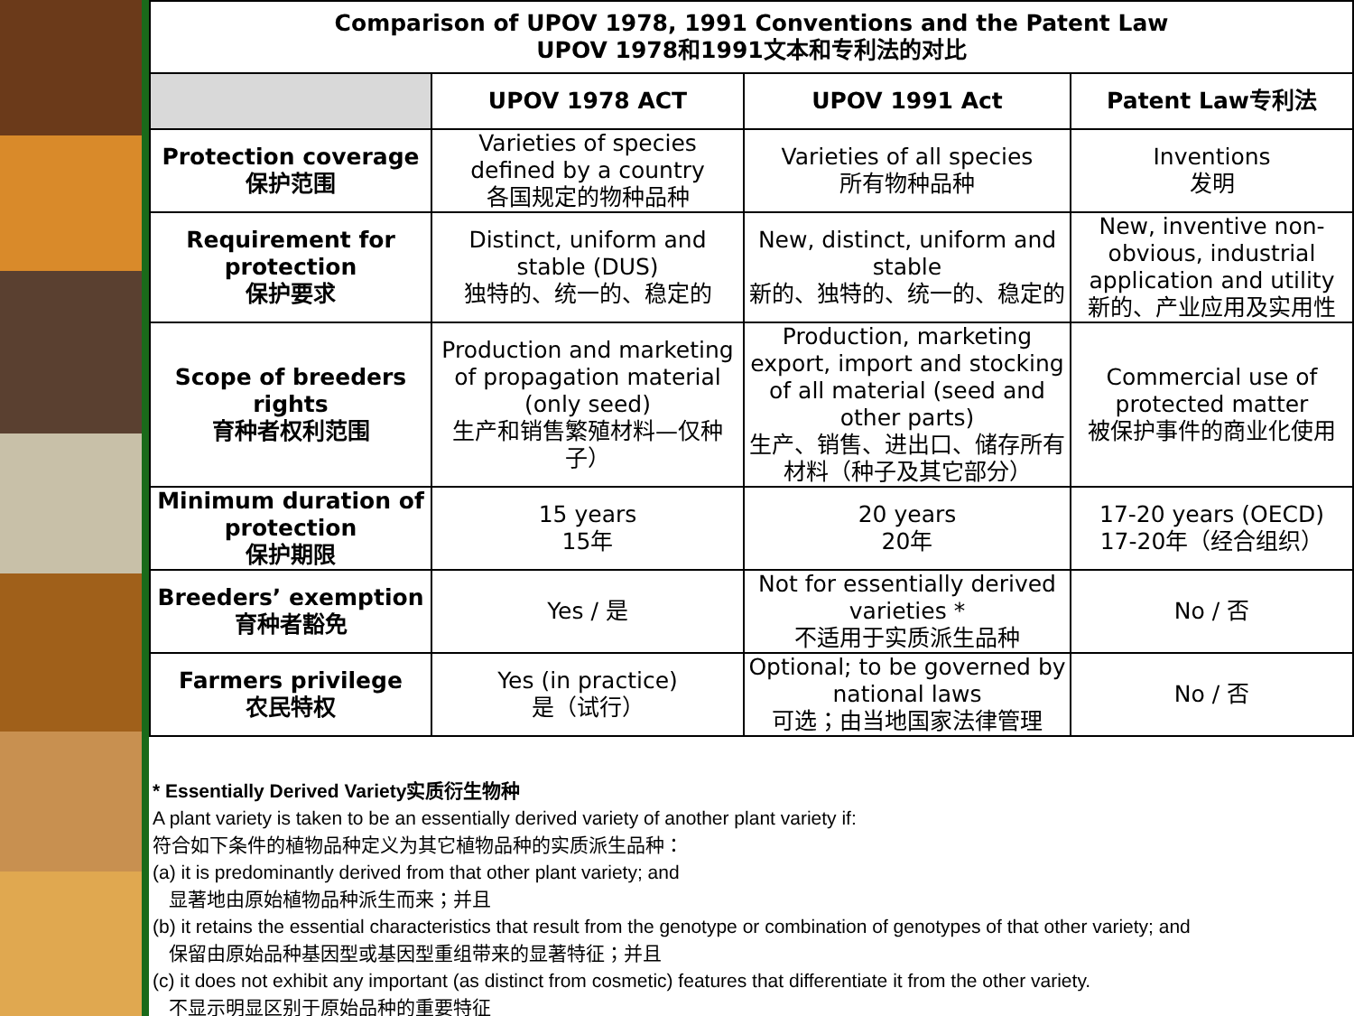| Comparison of UPOV 1978, 1991 Conventions and the Patent Law UPOV 1978和1991文本和专利法的对比 | | | |
| | UPOV 1978 ACT | UPOV 1991 Act | Patent Law专利法 |
| Protection coverage 保护范围 | Varieties of species defined by a country 各国规定的物种品种 | Varieties of all species 所有物种品种 | Inventions 发明 |
| Requirement for protection 保护要求 | Distinct, uniform and stable (DUS) 独特的、统一的、稳定的 | New, distinct, uniform and stable 新的、独特的、统一的、稳定的 | New, inventive non-obvious, industrial application and utility 新的、产业应用及实用性 |
| Scope of breeders rights 育种者权利范围 | Production and marketing of propagation material (only seed) 生产和销售繁殖材料—仅种子） | Production, marketing export, import and stocking of all material (seed and other parts) 生产、销售、进出口、储存所有材料（种子及其它部分） | Commercial use of protected matter 被保护事件的商业化使用 |
| Minimum duration of protection 保护期限 | 15 years 15年 | 20 years 20年 | 17-20 years (OECD) 17-20年（经合组织） |
| Breeders’ exemption 育种者豁免 | Yes / 是 | Not for essentially derived varieties * 不适用于实质派生品种 | No / 否 |
| Farmers privilege 农民特权 | Yes (in practice) 是（试行） | Optional; to be governed by national laws 可选；由当地国家法律管理 | No / 否 |
* Essentially Derived Variety实质衍生物种
A plant variety is taken to be an essentially derived variety of another plant variety if:
符合如下条件的植物品种定义为其它植物品种的实质派生品种：
(a) it is predominantly derived from that other plant variety; and
显著地由原始植物品种派生而来；并且
(b) it retains the essential characteristics that result from the genotype or combination of genotypes of that other variety; and
保留由原始品种基因型或基因型重组带来的显著特征；并且
(c) it does not exhibit any important (as distinct from cosmetic) features that differentiate it from the other variety.
不显示明显区别于原始品种的重要特征